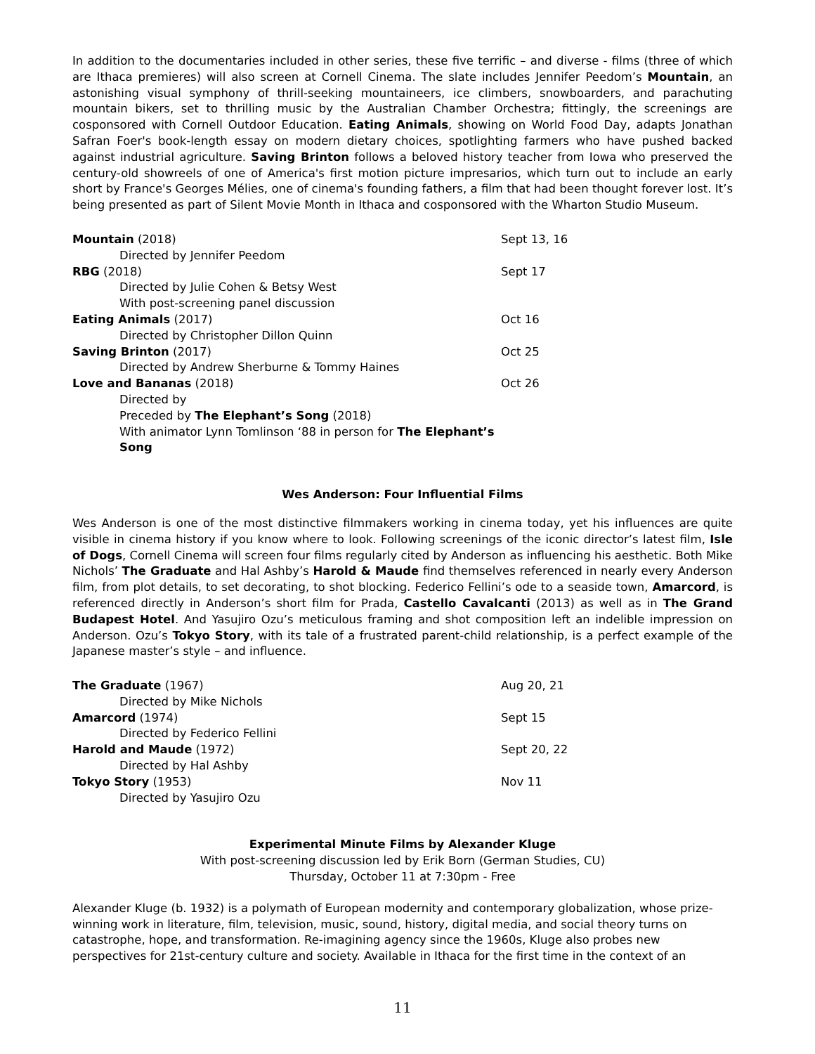In addition to the documentaries included in other series, these five terrific – and diverse - films (three of which are Ithaca premieres) will also screen at Cornell Cinema. The slate includes Jennifer Peedom’s Mountain, an astonishing visual symphony of thrill-seeking mountaineers, ice climbers, snowboarders, and parachuting mountain bikers, set to thrilling music by the Australian Chamber Orchestra; fittingly, the screenings are cosponsored with Cornell Outdoor Education. Eating Animals, showing on World Food Day, adapts Jonathan Safran Foer's book-length essay on modern dietary choices, spotlighting farmers who have pushed backed against industrial agriculture. Saving Brinton follows a beloved history teacher from Iowa who preserved the century-old showreels of one of America's first motion picture impresarios, which turn out to include an early short by France's Georges Mélies, one of cinema's founding fathers, a film that had been thought forever lost. It’s being presented as part of Silent Movie Month in Ithaca and cosponsored with the Wharton Studio Museum.
| Mountain (2018) | Sept 13, 16 |
| Directed by Jennifer Peedom | |
| RBG (2018) | Sept 17 |
| Directed by Julie Cohen & Betsy West | |
| With post-screening panel discussion | |
| Eating Animals (2017) | Oct 16 |
| Directed by Christopher Dillon Quinn | |
| Saving Brinton (2017) | Oct 25 |
| Directed by Andrew Sherburne & Tommy Haines | |
| Love and Bananas (2018) | Oct 26 |
| Directed by | |
| Preceded by The Elephant’s Song (2018) | |
| With animator Lynn Tomlinson ‘88 in person for The Elephant’s Song | |
Wes Anderson: Four Influential Films
Wes Anderson is one of the most distinctive filmmakers working in cinema today, yet his influences are quite visible in cinema history if you know where to look. Following screenings of the iconic director’s latest film, Isle of Dogs, Cornell Cinema will screen four films regularly cited by Anderson as influencing his aesthetic. Both Mike Nichols’ The Graduate and Hal Ashby’s Harold & Maude find themselves referenced in nearly every Anderson film, from plot details, to set decorating, to shot blocking. Federico Fellini’s ode to a seaside town, Amarcord, is referenced directly in Anderson’s short film for Prada, Castello Cavalcanti (2013) as well as in The Grand Budapest Hotel. And Yasujiro Ozu’s meticulous framing and shot composition left an indelible impression on Anderson. Ozu’s Tokyo Story, with its tale of a frustrated parent-child relationship, is a perfect example of the Japanese master’s style – and influence.
| The Graduate (1967) | Aug 20, 21 |
| Directed by Mike Nichols | |
| Amarcord (1974) | Sept 15 |
| Directed by Federico Fellini | |
| Harold and Maude (1972) | Sept 20, 22 |
| Directed by Hal Ashby | |
| Tokyo Story (1953) | Nov 11 |
| Directed by Yasujiro Ozu | |
Experimental Minute Films by Alexander Kluge
With post-screening discussion led by Erik Born (German Studies, CU)
Thursday, October 11 at 7:30pm - Free
Alexander Kluge (b. 1932) is a polymath of European modernity and contemporary globalization, whose prize-winning work in literature, film, television, music, sound, history, digital media, and social theory turns on catastrophe, hope, and transformation. Re-imagining agency since the 1960s, Kluge also probes new perspectives for 21st-century culture and society. Available in Ithaca for the first time in the context of an
11